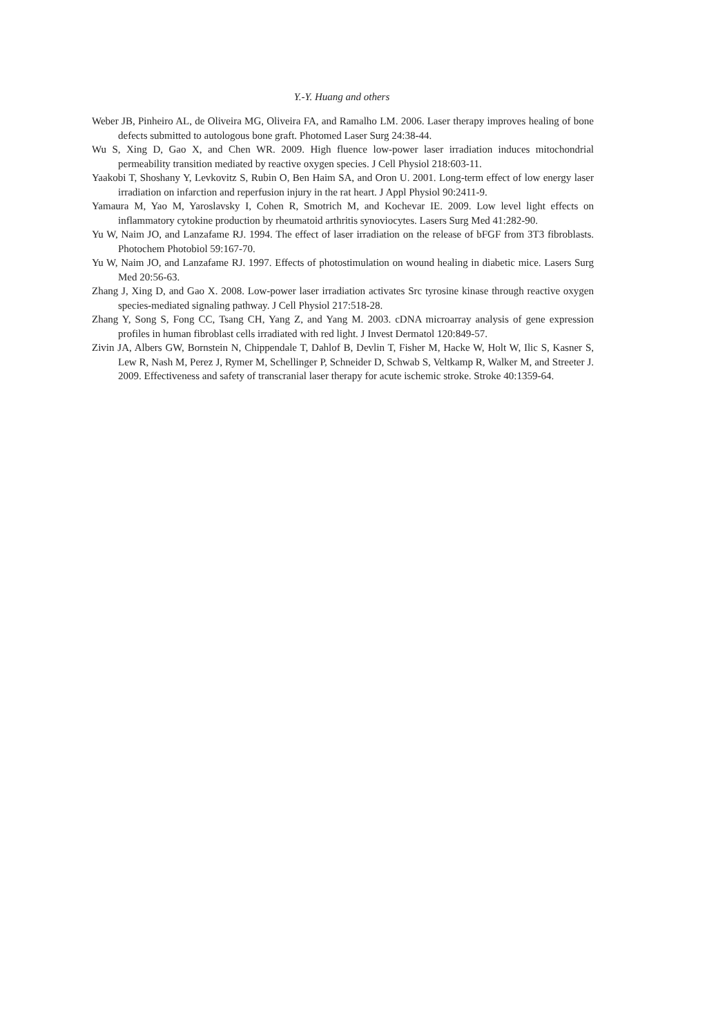Y.-Y. Huang and others
Weber JB, Pinheiro AL, de Oliveira MG, Oliveira FA, and Ramalho LM. 2006. Laser therapy improves healing of bone defects submitted to autologous bone graft. Photomed Laser Surg 24:38-44.
Wu S, Xing D, Gao X, and Chen WR. 2009. High fluence low-power laser irradiation induces mitochondrial permeability transition mediated by reactive oxygen species. J Cell Physiol 218:603-11.
Yaakobi T, Shoshany Y, Levkovitz S, Rubin O, Ben Haim SA, and Oron U. 2001. Long-term effect of low energy laser irradiation on infarction and reperfusion injury in the rat heart. J Appl Physiol 90:2411-9.
Yamaura M, Yao M, Yaroslavsky I, Cohen R, Smotrich M, and Kochevar IE. 2009. Low level light effects on inflammatory cytokine production by rheumatoid arthritis synoviocytes. Lasers Surg Med 41:282-90.
Yu W, Naim JO, and Lanzafame RJ. 1994. The effect of laser irradiation on the release of bFGF from 3T3 fibroblasts. Photochem Photobiol 59:167-70.
Yu W, Naim JO, and Lanzafame RJ. 1997. Effects of photostimulation on wound healing in diabetic mice. Lasers Surg Med 20:56-63.
Zhang J, Xing D, and Gao X. 2008. Low-power laser irradiation activates Src tyrosine kinase through reactive oxygen species-mediated signaling pathway. J Cell Physiol 217:518-28.
Zhang Y, Song S, Fong CC, Tsang CH, Yang Z, and Yang M. 2003. cDNA microarray analysis of gene expression profiles in human fibroblast cells irradiated with red light. J Invest Dermatol 120:849-57.
Zivin JA, Albers GW, Bornstein N, Chippendale T, Dahlof B, Devlin T, Fisher M, Hacke W, Holt W, Ilic S, Kasner S, Lew R, Nash M, Perez J, Rymer M, Schellinger P, Schneider D, Schwab S, Veltkamp R, Walker M, and Streeter J. 2009. Effectiveness and safety of transcranial laser therapy for acute ischemic stroke. Stroke 40:1359-64.